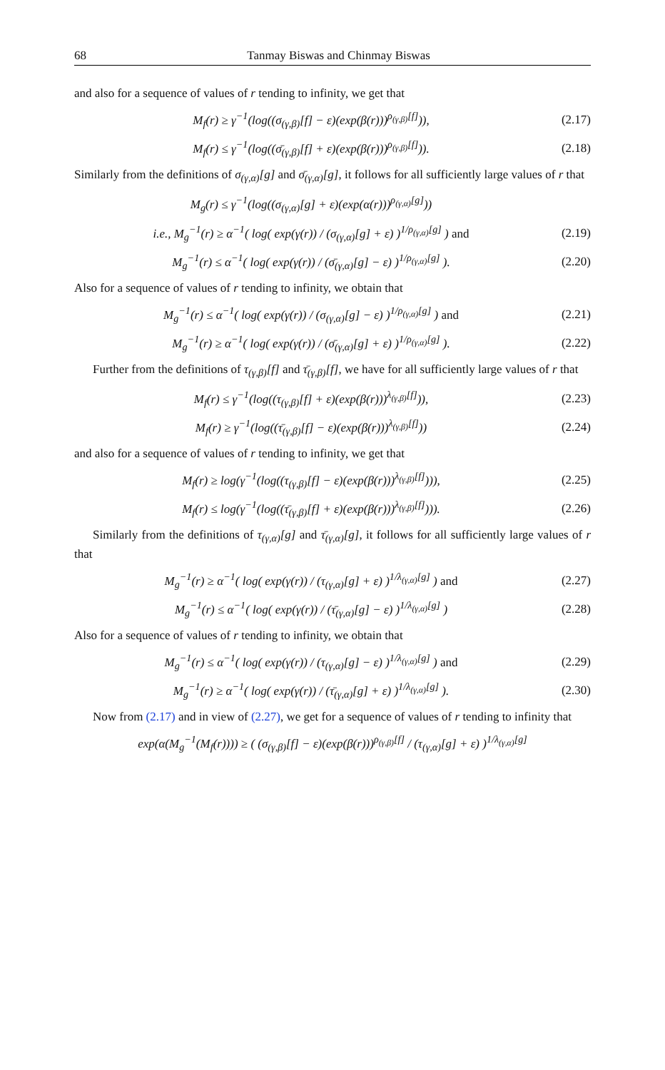68 Tanmay Biswas and Chinmay Biswas
and also for a sequence of values of r tending to infinity, we get that
M<sub>f</sub>(r) ≥ γ<sup>−1</sup>(log((σ<sub>(γ,β)</sub>[f] − ε)(exp(β(r)))<sup>ρ<sub>(γ,β)</sub>[f]</sup>)), (2.17)
M<sub>f</sub>(r) ≤ γ<sup>−1</sup>(log((σ̄<sub>(γ,β)</sub>[f] + ε)(exp(β(r)))<sup>ρ<sub>(γ,β)</sub>[f]</sup>)). (2.18)
Similarly from the definitions of σ<sub>(γ,α)</sub>[g] and σ̄<sub>(γ,α)</sub>[g], it follows for all sufficiently large values of r that
M<sub>g</sub>(r) ≤ γ<sup>−1</sup>(log((σ<sub>(γ,α)</sub>[g] + ε)(exp(α(r)))<sup>ρ<sub>(γ,α)</sub>[g]</sup>))
i.e., M<sub>g</sub><sup>−1</sup>(r) ≥ α<sup>−1</sup>( log( exp(γ(r)) / (σ<sub>(γ,α)</sub>[g] + ε) )<sup>1/ρ<sub>(γ,α)</sub>[g]</sup> ) and (2.19)
M<sub>g</sub><sup>−1</sup>(r) ≤ α<sup>−1</sup>( log( exp(γ(r)) / (σ̄<sub>(γ,α)</sub>[g] − ε) )<sup>1/ρ<sub>(γ,α)</sub>[g]</sup> ). (2.20)
Also for a sequence of values of r tending to infinity, we obtain that
M<sub>g</sub><sup>−1</sup>(r) ≤ α<sup>−1</sup>( log( exp(γ(r)) / (σ<sub>(γ,α)</sub>[g] − ε) )<sup>1/ρ<sub>(γ,α)</sub>[g]</sup> ) and (2.21)
M<sub>g</sub><sup>−1</sup>(r) ≥ α<sup>−1</sup>( log( exp(γ(r)) / (σ̄<sub>(γ,α)</sub>[g] + ε) )<sup>1/ρ<sub>(γ,α)</sub>[g]</sup> ). (2.22)
Further from the definitions of τ<sub>(γ,β)</sub>[f] and τ̄<sub>(γ,β)</sub>[f], we have for all sufficiently large values of r that
M<sub>f</sub>(r) ≤ γ<sup>−1</sup>(log((τ<sub>(γ,β)</sub>[f] + ε)(exp(β(r)))<sup>λ<sub>(γ,β)</sub>[f]</sup>)), (2.23)
M<sub>f</sub>(r) ≥ γ<sup>−1</sup>(log((τ̄<sub>(γ,β)</sub>[f] − ε)(exp(β(r)))<sup>λ<sub>(γ,β)</sub>[f]</sup>)) (2.24)
and also for a sequence of values of r tending to infinity, we get that
M<sub>f</sub>(r) ≥ log(γ<sup>−1</sup>(log((τ<sub>(γ,β)</sub>[f] − ε)(exp(β(r)))<sup>λ<sub>(γ,β)</sub>[f]</sup>))), (2.25)
M<sub>f</sub>(r) ≤ log(γ<sup>−1</sup>(log((τ̄<sub>(γ,β)</sub>[f] + ε)(exp(β(r)))<sup>λ<sub>(γ,β)</sub>[f]</sup>))). (2.26)
Similarly from the definitions of τ<sub>(γ,α)</sub>[g] and τ̄<sub>(γ,α)</sub>[g], it follows for all sufficiently large values of r that
M<sub>g</sub><sup>−1</sup>(r) ≥ α<sup>−1</sup>( log( exp(γ(r)) / (τ<sub>(γ,α)</sub>[g] + ε) )<sup>1/λ<sub>(γ,α)</sub>[g]</sup> ) and (2.27)
M<sub>g</sub><sup>−1</sup>(r) ≤ α<sup>−1</sup>( log( exp(γ(r)) / (τ̄<sub>(γ,α)</sub>[g] − ε) )<sup>1/λ<sub>(γ,α)</sub>[g]</sup> ) (2.28)
Also for a sequence of values of r tending to infinity, we obtain that
M<sub>g</sub><sup>−1</sup>(r) ≤ α<sup>−1</sup>( log( exp(γ(r)) / (τ<sub>(γ,α)</sub>[g] − ε) )<sup>1/λ<sub>(γ,α)</sub>[g]</sup> ) and (2.29)
M<sub>g</sub><sup>−1</sup>(r) ≥ α<sup>−1</sup>( log( exp(γ(r)) / (τ̄<sub>(γ,α)</sub>[g] + ε) )<sup>1/λ<sub>(γ,α)</sub>[g]</sup> ). (2.30)
Now from (2.17) and in view of (2.27), we get for a sequence of values of r tending to infinity that
exp(α(M<sub>g</sub><sup>−1</sup>(M<sub>f</sub>(r)))) ≥ ( (σ<sub>(γ,β)</sub>[f] − ε)(exp(β(r)))<sup>ρ<sub>(γ,β)</sub>[f]</sup> / (τ<sub>(γ,α)</sub>[g] + ε) )<sup>1/λ<sub>(γ,α)</sub>[g]</sup>